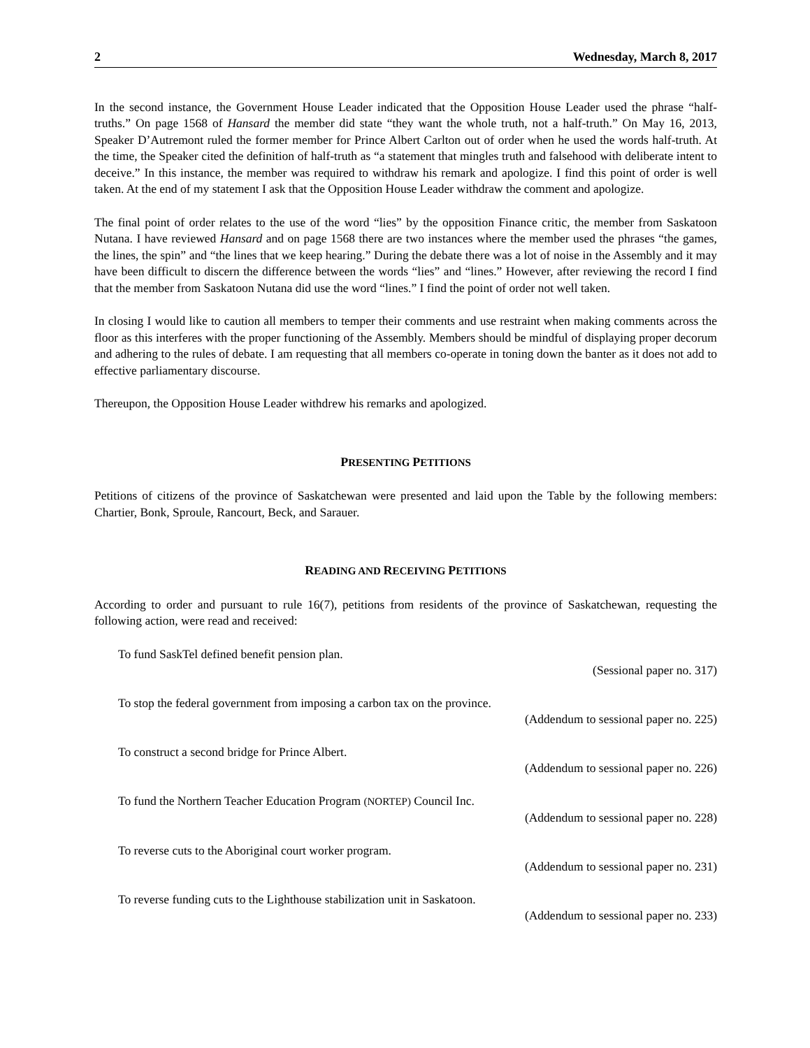2 Wednesday, March 8, 2017
In the second instance, the Government House Leader indicated that the Opposition House Leader used the phrase “half-truths.” On page 1568 of Hansard the member did state “they want the whole truth, not a half-truth.” On May 16, 2013, Speaker D’Autremont ruled the former member for Prince Albert Carlton out of order when he used the words half-truth. At the time, the Speaker cited the definition of half-truth as “a statement that mingles truth and falsehood with deliberate intent to deceive.” In this instance, the member was required to withdraw his remark and apologize. I find this point of order is well taken. At the end of my statement I ask that the Opposition House Leader withdraw the comment and apologize.
The final point of order relates to the use of the word “lies” by the opposition Finance critic, the member from Saskatoon Nutana. I have reviewed Hansard and on page 1568 there are two instances where the member used the phrases “the games, the lines, the spin” and “the lines that we keep hearing.” During the debate there was a lot of noise in the Assembly and it may have been difficult to discern the difference between the words “lies” and “lines.” However, after reviewing the record I find that the member from Saskatoon Nutana did use the word “lines.” I find the point of order not well taken.
In closing I would like to caution all members to temper their comments and use restraint when making comments across the floor as this interferes with the proper functioning of the Assembly. Members should be mindful of displaying proper decorum and adhering to the rules of debate. I am requesting that all members co-operate in toning down the banter as it does not add to effective parliamentary discourse.
Thereupon, the Opposition House Leader withdrew his remarks and apologized.
PRESENTING PETITIONS
Petitions of citizens of the province of Saskatchewan were presented and laid upon the Table by the following members: Chartier, Bonk, Sproule, Rancourt, Beck, and Sarauer.
READING AND RECEIVING PETITIONS
According to order and pursuant to rule 16(7), petitions from residents of the province of Saskatchewan, requesting the following action, were read and received:
To fund SaskTel defined benefit pension plan.
(Sessional paper no. 317)
To stop the federal government from imposing a carbon tax on the province.
(Addendum to sessional paper no. 225)
To construct a second bridge for Prince Albert.
(Addendum to sessional paper no. 226)
To fund the Northern Teacher Education Program (NORTEP) Council Inc.
(Addendum to sessional paper no. 228)
To reverse cuts to the Aboriginal court worker program.
(Addendum to sessional paper no. 231)
To reverse funding cuts to the Lighthouse stabilization unit in Saskatoon.
(Addendum to sessional paper no. 233)